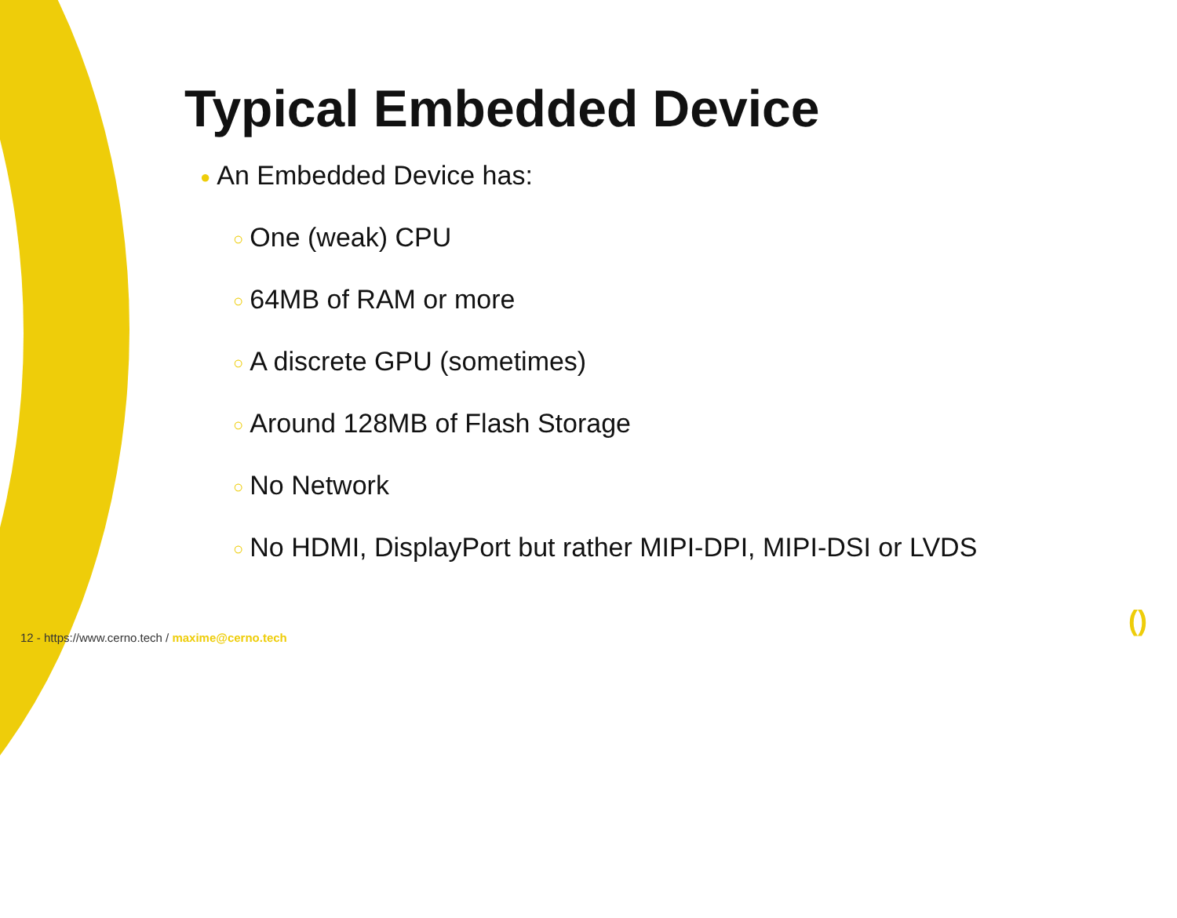Typical Embedded Device
● An Embedded Device has:
○ One (weak) CPU
○ 64MB of RAM or more
○ A discrete GPU (sometimes)
○ Around 128MB of Flash Storage
○ No Network
○ No HDMI, DisplayPort but rather MIPI-DPI, MIPI-DSI or LVDS
12 - https://www.cerno.tech / maxime@cerno.tech
()